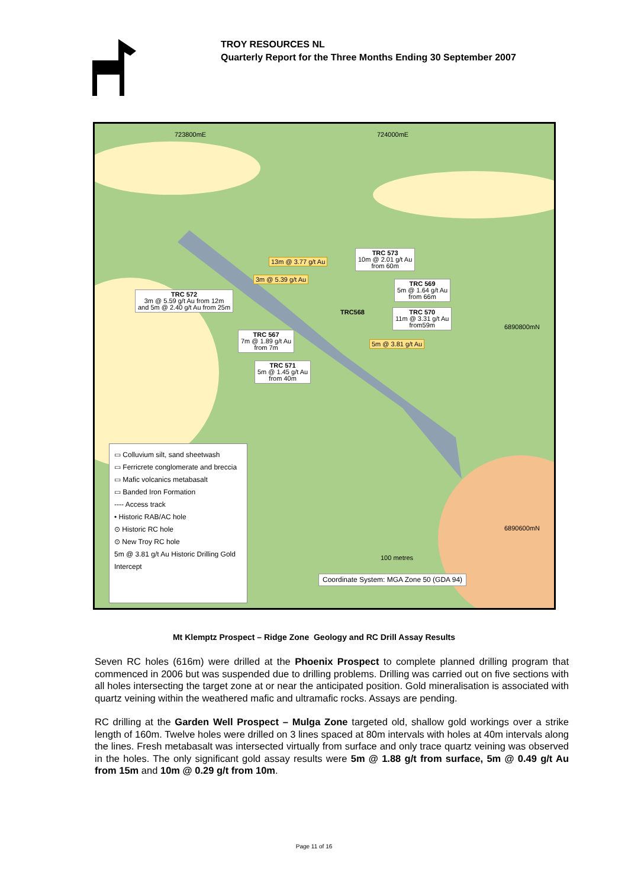TROY RESOURCES NL
Quarterly Report for the Three Months Ending 30 September 2007
723800mE 724000mE
6890800mN
6890600mN
TRC 573
10m @ 2.01 g/t Au
from 60m
13m @ 3.77 g/t Au
3m @ 5.39 g/t Au
TRC 569
5m @ 1.64 g/t Au
from 66m
TRC 572
3m @ 5.59 g/t Au from 12m
and 5m @ 2.40 g/t Au from 25m
TRC568
TRC 570
11m @ 3.31 g/t Au
from59m
TRC 567
7m @ 1.89 g/t Au
from 7m
5m @ 3.81 g/t Au
TRC 571
5m @ 1.45 g/t Au
from 40m
100 metres
Coordinate System: MGA Zone 50 (GDA 94)
▭ Colluvium silt, sand sheetwash
▭ Ferricrete conglomerate and breccia
▭ Mafic volcanics metabasalt
▭ Banded Iron Formation
---- Access track
• Historic RAB/AC hole
⊙ Historic RC hole
⊙ New Troy RC hole
5m @ 3.81 g/t Au Historic Drilling Gold Intercept
Mt Klemptz Prospect – Ridge Zone Geology and RC Drill Assay Results
Seven RC holes (616m) were drilled at the Phoenix Prospect to complete planned drilling program that commenced in 2006 but was suspended due to drilling problems. Drilling was carried out on five sections with all holes intersecting the target zone at or near the anticipated position. Gold mineralisation is associated with quartz veining within the weathered mafic and ultramafic rocks. Assays are pending.
RC drilling at the Garden Well Prospect – Mulga Zone targeted old, shallow gold workings over a strike length of 160m. Twelve holes were drilled on 3 lines spaced at 80m intervals with holes at 40m intervals along the lines. Fresh metabasalt was intersected virtually from surface and only trace quartz veining was observed in the holes. The only significant gold assay results were 5m @ 1.88 g/t from surface, 5m @ 0.49 g/t Au from 15m and 10m @ 0.29 g/t from 10m.
Page 11 of 16